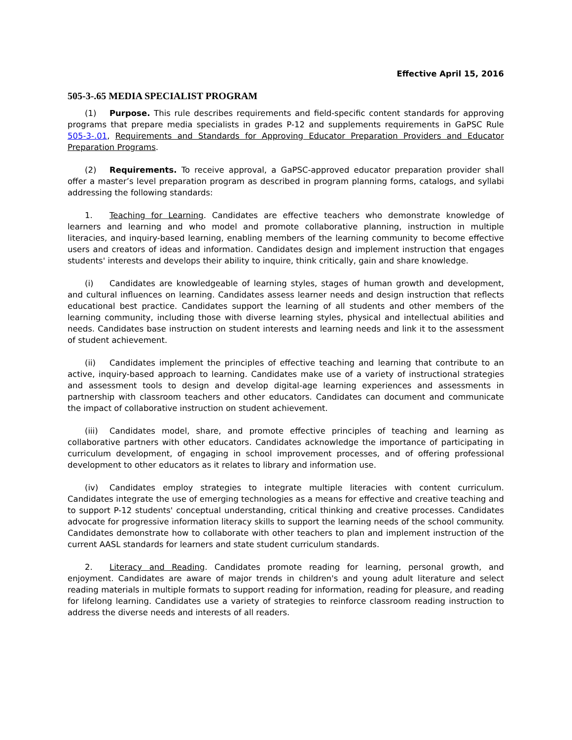Effective April 15, 2016
505-3-.65 MEDIA SPECIALIST PROGRAM
(1) Purpose. This rule describes requirements and field-specific content standards for approving programs that prepare media specialists in grades P-12 and supplements requirements in GaPSC Rule 505-3-.01, Requirements and Standards for Approving Educator Preparation Providers and Educator Preparation Programs.
(2) Requirements. To receive approval, a GaPSC-approved educator preparation provider shall offer a master’s level preparation program as described in program planning forms, catalogs, and syllabi addressing the following standards:
1. Teaching for Learning. Candidates are effective teachers who demonstrate knowledge of learners and learning and who model and promote collaborative planning, instruction in multiple literacies, and inquiry-based learning, enabling members of the learning community to become effective users and creators of ideas and information. Candidates design and implement instruction that engages students' interests and develops their ability to inquire, think critically, gain and share knowledge.
(i) Candidates are knowledgeable of learning styles, stages of human growth and development, and cultural influences on learning. Candidates assess learner needs and design instruction that reflects educational best practice. Candidates support the learning of all students and other members of the learning community, including those with diverse learning styles, physical and intellectual abilities and needs. Candidates base instruction on student interests and learning needs and link it to the assessment of student achievement.
(ii) Candidates implement the principles of effective teaching and learning that contribute to an active, inquiry-based approach to learning. Candidates make use of a variety of instructional strategies and assessment tools to design and develop digital-age learning experiences and assessments in partnership with classroom teachers and other educators. Candidates can document and communicate the impact of collaborative instruction on student achievement.
(iii) Candidates model, share, and promote effective principles of teaching and learning as collaborative partners with other educators. Candidates acknowledge the importance of participating in curriculum development, of engaging in school improvement processes, and of offering professional development to other educators as it relates to library and information use.
(iv) Candidates employ strategies to integrate multiple literacies with content curriculum. Candidates integrate the use of emerging technologies as a means for effective and creative teaching and to support P-12 students' conceptual understanding, critical thinking and creative processes. Candidates advocate for progressive information literacy skills to support the learning needs of the school community. Candidates demonstrate how to collaborate with other teachers to plan and implement instruction of the current AASL standards for learners and state student curriculum standards.
2. Literacy and Reading. Candidates promote reading for learning, personal growth, and enjoyment. Candidates are aware of major trends in children's and young adult literature and select reading materials in multiple formats to support reading for information, reading for pleasure, and reading for lifelong learning. Candidates use a variety of strategies to reinforce classroom reading instruction to address the diverse needs and interests of all readers.